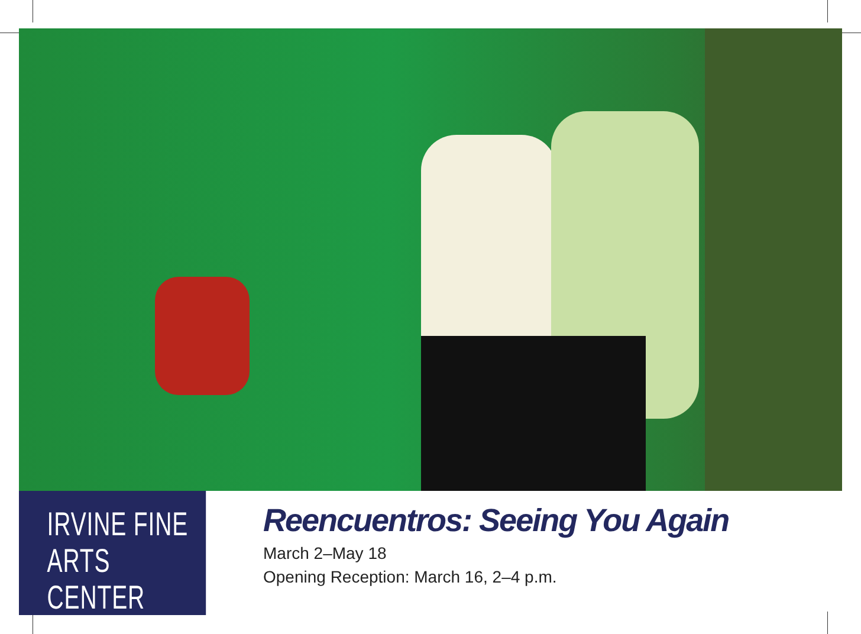IRVINE FINE
ARTS CENTER
Reencuentros: Seeing You Again
March 2–May 18
Opening Reception: March 16, 2–4 p.m.